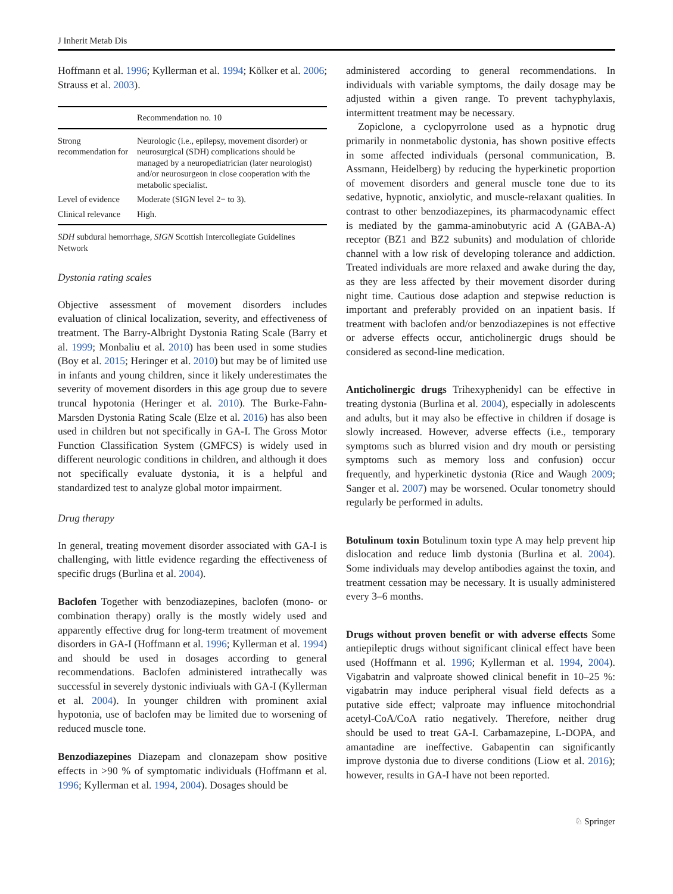J Inherit Metab Dis
Hoffmann et al. 1996; Kyllerman et al. 1994; Kölker et al. 2006; Strauss et al. 2003).
| | Recommendation no. 10 |
| --- | --- |
| Strong recommendation for | Neurologic (i.e., epilepsy, movement disorder) or neurosurgical (SDH) complications should be managed by a neuropediatrician (later neurologist) and/or neurosurgeon in close cooperation with the metabolic specialist. |
| Level of evidence | Moderate (SIGN level 2− to 3). |
| Clinical relevance | High. |
SDH subdural hemorrhage, SIGN Scottish Intercollegiate Guidelines Network
Dystonia rating scales
Objective assessment of movement disorders includes evaluation of clinical localization, severity, and effectiveness of treatment. The Barry-Albright Dystonia Rating Scale (Barry et al. 1999; Monbaliu et al. 2010) has been used in some studies (Boy et al. 2015; Heringer et al. 2010) but may be of limited use in infants and young children, since it likely underestimates the severity of movement disorders in this age group due to severe truncal hypotonia (Heringer et al. 2010). The Burke-Fahn-Marsden Dystonia Rating Scale (Elze et al. 2016) has also been used in children but not specifically in GA-I. The Gross Motor Function Classification System (GMFCS) is widely used in different neurologic conditions in children, and although it does not specifically evaluate dystonia, it is a helpful and standardized test to analyze global motor impairment.
Drug therapy
In general, treating movement disorder associated with GA-I is challenging, with little evidence regarding the effectiveness of specific drugs (Burlina et al. 2004).
Baclofen Together with benzodiazepines, baclofen (mono- or combination therapy) orally is the mostly widely used and apparently effective drug for long-term treatment of movement disorders in GA-I (Hoffmann et al. 1996; Kyllerman et al. 1994) and should be used in dosages according to general recommendations. Baclofen administered intrathecally was successful in severely dystonic indiviuals with GA-I (Kyllerman et al. 2004). In younger children with prominent axial hypotonia, use of baclofen may be limited due to worsening of reduced muscle tone.
Benzodiazepines Diazepam and clonazepam show positive effects in >90 % of symptomatic individuals (Hoffmann et al. 1996; Kyllerman et al. 1994, 2004). Dosages should be
administered according to general recommendations. In individuals with variable symptoms, the daily dosage may be adjusted within a given range. To prevent tachyphylaxis, intermittent treatment may be necessary.
Zopiclone, a cyclopyrrolone used as a hypnotic drug primarily in nonmetabolic dystonia, has shown positive effects in some affected individuals (personal communication, B. Assmann, Heidelberg) by reducing the hyperkinetic proportion of movement disorders and general muscle tone due to its sedative, hypnotic, anxiolytic, and muscle-relaxant qualities. In contrast to other benzodiazepines, its pharmacodynamic effect is mediated by the gamma-aminobutyric acid A (GABA-A) receptor (BZ1 and BZ2 subunits) and modulation of chloride channel with a low risk of developing tolerance and addiction. Treated individuals are more relaxed and awake during the day, as they are less affected by their movement disorder during night time. Cautious dose adaption and stepwise reduction is important and preferably provided on an inpatient basis. If treatment with baclofen and/or benzodiazepines is not effective or adverse effects occur, anticholinergic drugs should be considered as second-line medication.
Anticholinergic drugs Trihexyphenidyl can be effective in treating dystonia (Burlina et al. 2004), especially in adolescents and adults, but it may also be effective in children if dosage is slowly increased. However, adverse effects (i.e., temporary symptoms such as blurred vision and dry mouth or persisting symptoms such as memory loss and confusion) occur frequently, and hyperkinetic dystonia (Rice and Waugh 2009; Sanger et al. 2007) may be worsened. Ocular tonometry should regularly be performed in adults.
Botulinum toxin Botulinum toxin type A may help prevent hip dislocation and reduce limb dystonia (Burlina et al. 2004). Some individuals may develop antibodies against the toxin, and treatment cessation may be necessary. It is usually administered every 3–6 months.
Drugs without proven benefit or with adverse effects Some antiepileptic drugs without significant clinical effect have been used (Hoffmann et al. 1996; Kyllerman et al. 1994, 2004). Vigabatrin and valproate showed clinical benefit in 10–25 %: vigabatrin may induce peripheral visual field defects as a putative side effect; valproate may influence mitochondrial acetyl-CoA/CoA ratio negatively. Therefore, neither drug should be used to treat GA-I. Carbamazepine, L-DOPA, and amantadine are ineffective. Gabapentin can significantly improve dystonia due to diverse conditions (Liow et al. 2016); however, results in GA-I have not been reported.
♘ Springer